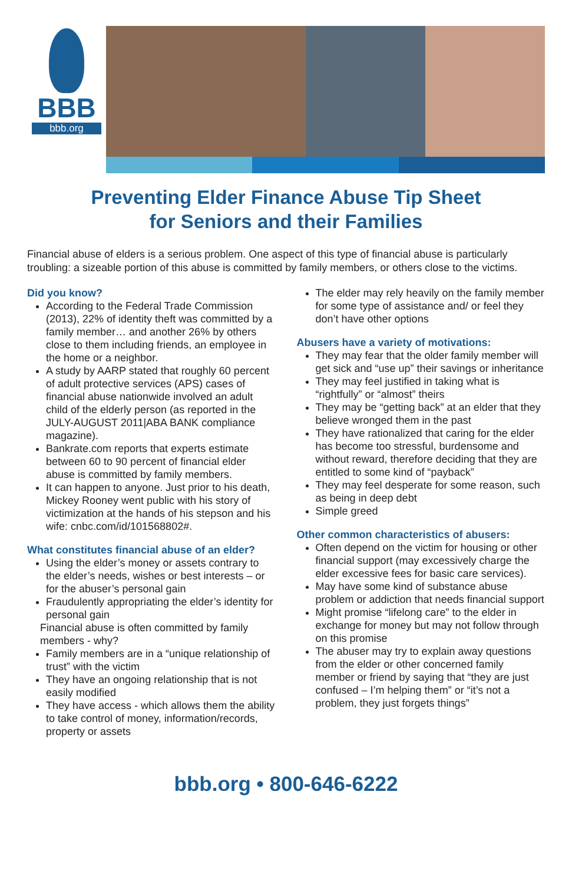BBB
bbb.org
Preventing Elder Finance Abuse Tip Sheet
for Seniors and their Families
Financial abuse of elders is a serious problem. One aspect of this type of financial abuse is particularly troubling: a sizeable portion of this abuse is committed by family members, or others close to the victims.
Did you know?
According to the Federal Trade Commission (2013), 22% of identity theft was committed by a family member… and another 26% by others close to them including friends, an employee in the home or a neighbor.
A study by AARP stated that roughly 60 percent of adult protective services (APS) cases of financial abuse nationwide involved an adult child of the elderly person (as reported in the JULY-AUGUST 2011|ABA BANK compliance magazine).
Bankrate.com reports that experts estimate between 60 to 90 percent of financial elder abuse is committed by family members.
It can happen to anyone. Just prior to his death, Mickey Rooney went public with his story of victimization at the hands of his stepson and his wife: cnbc.com/id/101568802#.
What constitutes financial abuse of an elder?
Using the elder’s money or assets contrary to the elder’s needs, wishes or best interests – or for the abuser’s personal gain
Fraudulently appropriating the elder’s identity for personal gain
Financial abuse is often committed by family members - why?
Family members are in a “unique relationship of trust” with the victim
They have an ongoing relationship that is not easily modified
They have access - which allows them the ability to take control of money, information/records, property or assets
The elder may rely heavily on the family member for some type of assistance and/ or feel they don’t have other options
Abusers have a variety of motivations:
They may fear that the older family member will get sick and “use up” their savings or inheritance
They may feel justified in taking what is “rightfully” or “almost” theirs
They may be “getting back” at an elder that they believe wronged them in the past
They have rationalized that caring for the elder has become too stressful, burdensome and without reward, therefore deciding that they are entitled to some kind of “payback”
They may feel desperate for some reason, such as being in deep debt
Simple greed
Other common characteristics of abusers:
Often depend on the victim for housing or other financial support (may excessively charge the elder excessive fees for basic care services).
May have some kind of substance abuse problem or addiction that needs financial support
Might promise “lifelong care” to the elder in exchange for money but may not follow through on this promise
The abuser may try to explain away questions from the elder or other concerned family member or friend by saying that “they are just confused – I’m helping them” or “it’s not a problem, they just forgets things”
bbb.org • 800-646-6222